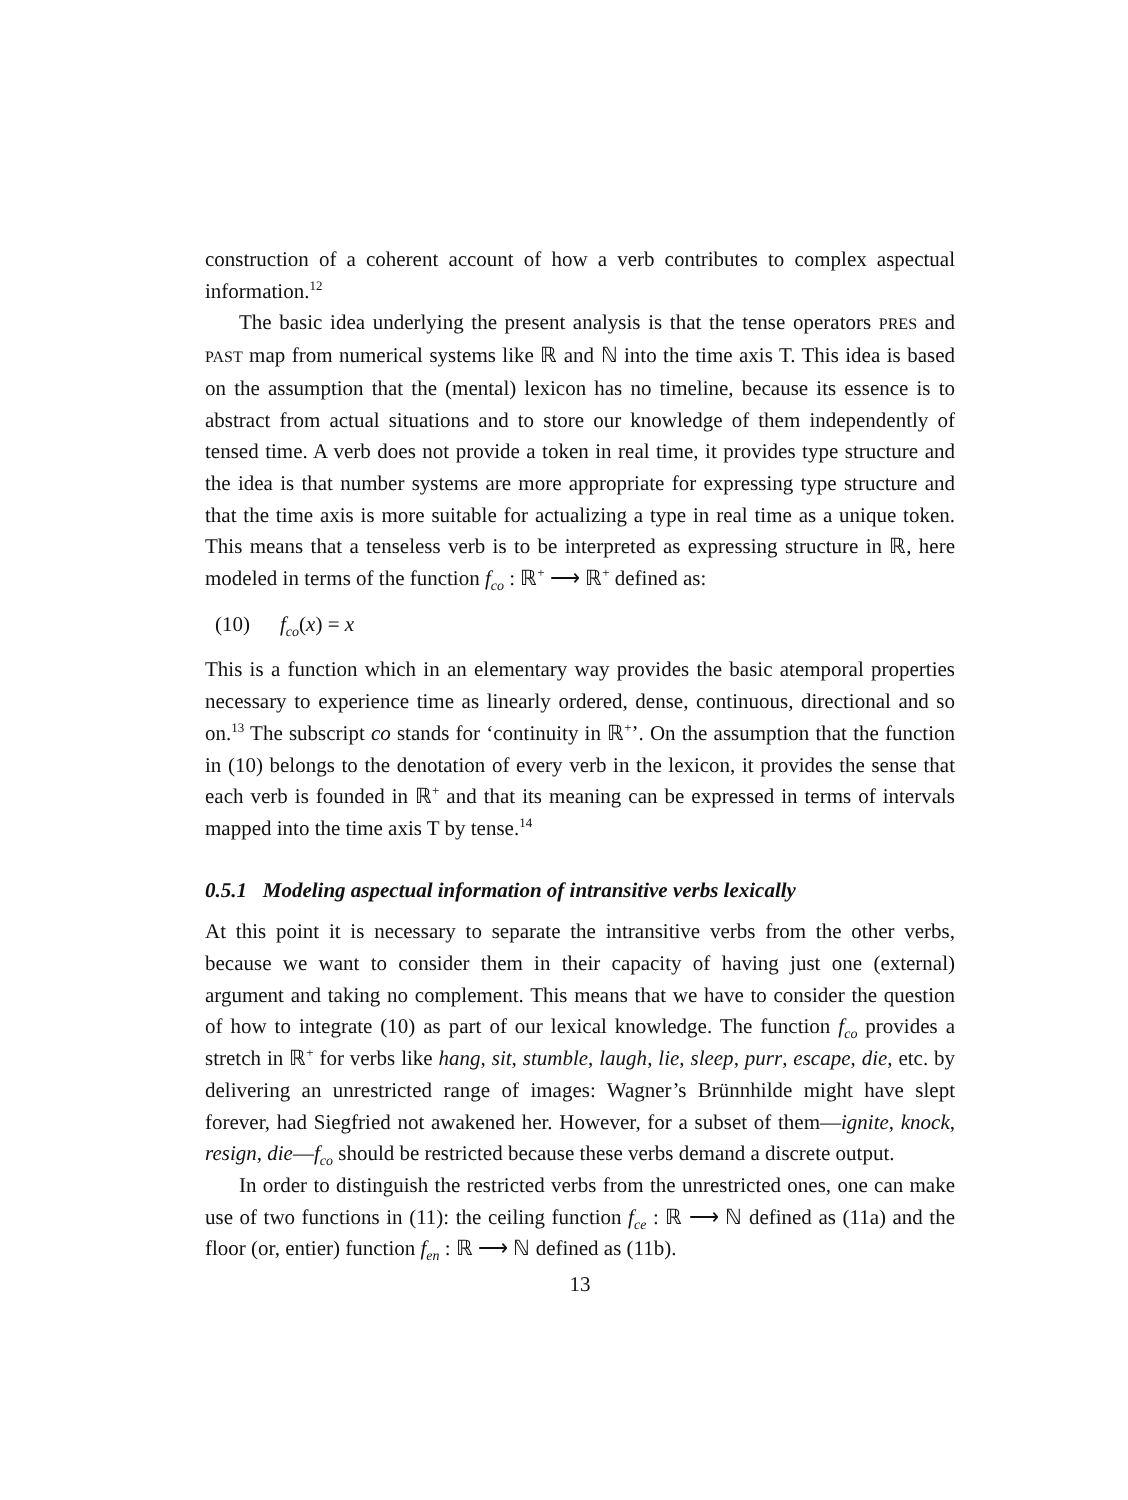construction of a coherent account of how a verb contributes to complex aspectual information.<sup>12</sup>
The basic idea underlying the present analysis is that the tense operators PRES and PAST map from numerical systems like ℝ and ℕ into the time axis T. This idea is based on the assumption that the (mental) lexicon has no timeline, because its essence is to abstract from actual situations and to store our knowledge of them independently of tensed time. A verb does not provide a token in real time, it provides type structure and the idea is that number systems are more appropriate for expressing type structure and that the time axis is more suitable for actualizing a type in real time as a unique token. This means that a tenseless verb is to be interpreted as expressing structure in ℝ, here modeled in terms of the function f<sub>co</sub> : ℝ<sup>+</sup> ⟶ ℝ<sup>+</sup> defined as:
(10) f<sub>co</sub>(x) = x
This is a function which in an elementary way provides the basic atemporal properties necessary to experience time as linearly ordered, dense, continuous, directional and so on.<sup>13</sup> The subscript co stands for ‘continuity in ℝ<sup>+</sup>’. On the assumption that the function in (10) belongs to the denotation of every verb in the lexicon, it provides the sense that each verb is founded in ℝ<sup>+</sup> and that its meaning can be expressed in terms of intervals mapped into the time axis T by tense.<sup>14</sup>
0.5.1 Modeling aspectual information of intransitive verbs lexically
At this point it is necessary to separate the intransitive verbs from the other verbs, because we want to consider them in their capacity of having just one (external) argument and taking no complement. This means that we have to consider the question of how to integrate (10) as part of our lexical knowledge. The function f<sub>co</sub> provides a stretch in ℝ<sup>+</sup> for verbs like hang, sit, stumble, laugh, lie, sleep, purr, escape, die, etc. by delivering an unrestricted range of images: Wagner’s Brünnhilde might have slept forever, had Siegfried not awakened her. However, for a subset of them—ignite, knock, resign, die—f<sub>co</sub> should be restricted because these verbs demand a discrete output.
In order to distinguish the restricted verbs from the unrestricted ones, one can make use of two functions in (11): the ceiling function f<sub>ce</sub> : ℝ ⟶ ℕ defined as (11a) and the floor (or, entier) function f<sub>en</sub> : ℝ ⟶ ℕ defined as (11b).
13